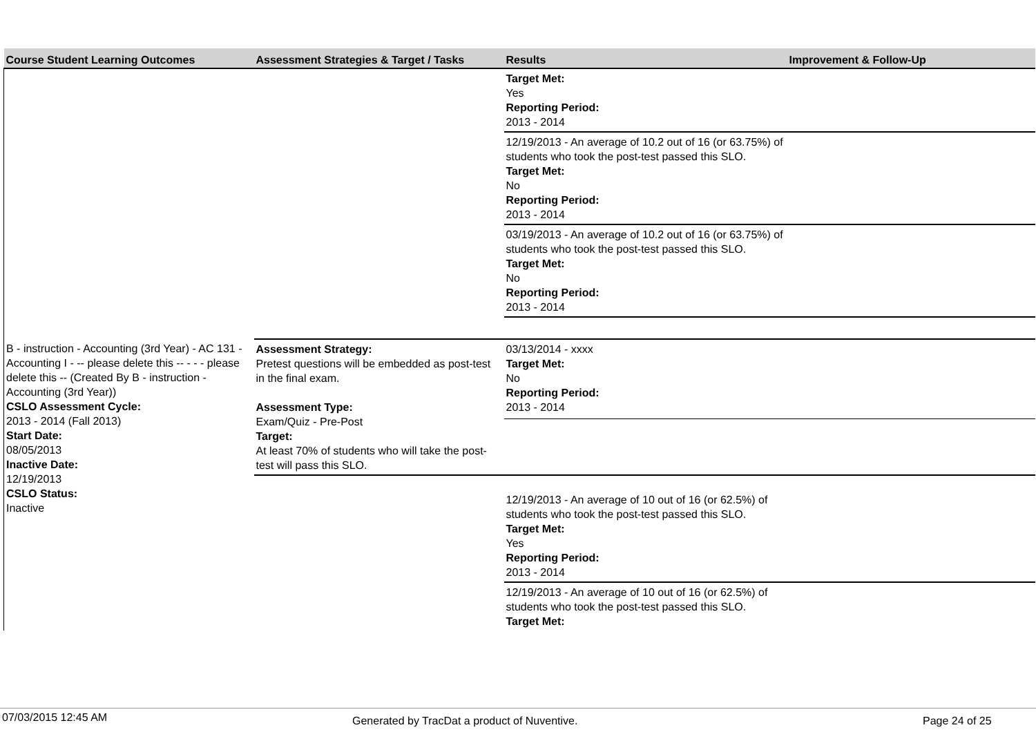| Course Student Learning Outcomes | Assessment Strategies & Target / Tasks | Results | Improvement & Follow-Up |
| --- | --- | --- | --- |
| | | Target Met: Yes Reporting Period: 2013 - 2014 | |
| | | 12/19/2013 - An average of 10.2 out of 16 (or 63.75%) of students who took the post-test passed this SLO. Target Met: No Reporting Period: 2013 - 2014 | |
| | | 03/19/2013 - An average of 10.2 out of 16 (or 63.75%) of students who took the post-test passed this SLO. Target Met: No Reporting Period: 2013 - 2014 | |
| B - instruction - Accounting (3rd Year) - AC 131 - Accounting I - -- please delete this -- - - - please delete this -- (Created By B - instruction - Accounting (3rd Year)) CSLO Assessment Cycle: 2013 - 2014 (Fall 2013) Start Date: 08/05/2013 Inactive Date: 12/19/2013 CSLO Status: Inactive | Assessment Strategy: Pretest questions will be embedded as post-test in the final exam. Assessment Type: Exam/Quiz - Pre-Post Target: At least 70% of students who will take the post-test will pass this SLO. | 03/13/2014 - xxxx Target Met: No Reporting Period: 2013 - 2014 | |
| | | 12/19/2013 - An average of 10 out of 16 (or 62.5%) of students who took the post-test passed this SLO. Target Met: Yes Reporting Period: 2013 - 2014 | |
| | | 12/19/2013 - An average of 10 out of 16 (or 62.5%) of students who took the post-test passed this SLO. Target Met: | |
07/03/2015 12:45 AM Generated by TracDat a product of Nuventive. Page 24 of 25